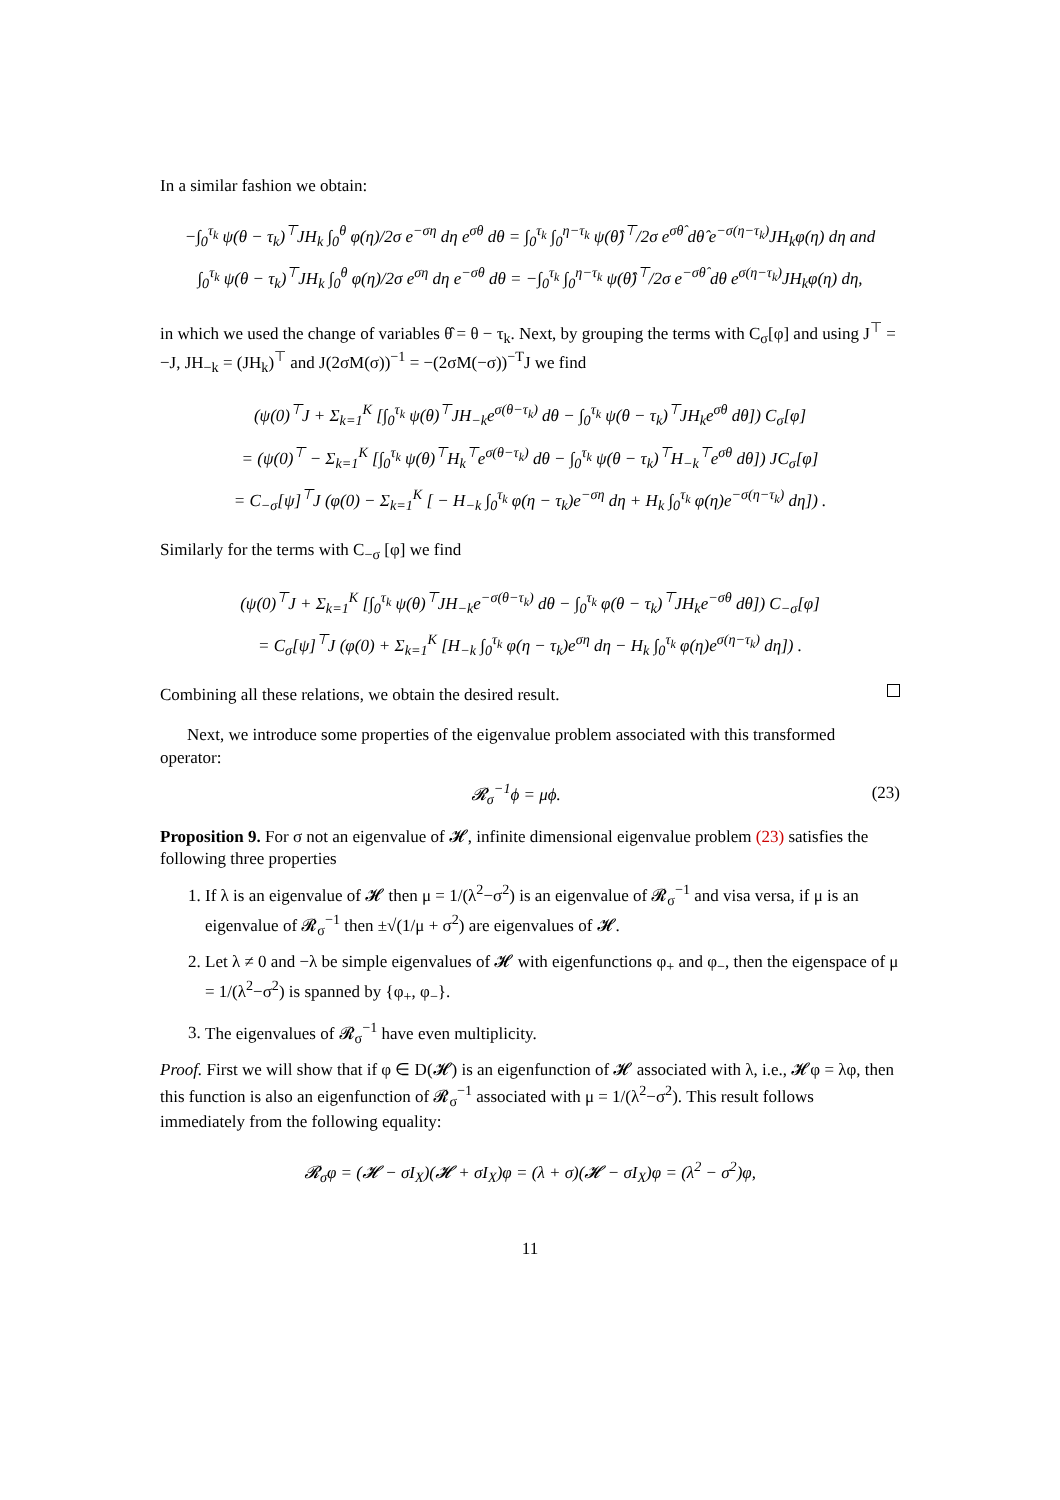In a similar fashion we obtain:
−∫<sub>0</sub><sup>τ<sub>k</sub></sup> ψ(θ − τ<sub>k</sub>)<sup>⊤</sup>JH<sub>k</sub> ∫<sub>0</sub><sup>θ</sup> φ(η)/2σ e<sup>−ση</sup> dη e<sup>σθ</sup> dθ = ∫<sub>0</sub><sup>τ<sub>k</sub></sup> ∫<sub>0</sub><sup>η−τ<sub>k</sub></sup> ψ(θ̂)<sup>⊤</sup>/2σ e<sup>σθ̂</sup> dθ̂ e<sup>−σ(η−τ<sub>k</sub>)</sup>JH<sub>k</sub>φ(η) dη and
∫<sub>0</sub><sup>τ<sub>k</sub></sup> ψ(θ − τ<sub>k</sub>)<sup>⊤</sup>JH<sub>k</sub> ∫<sub>0</sub><sup>θ</sup> φ(η)/2σ e<sup>ση</sup> dη e<sup>−σθ</sup> dθ = −∫<sub>0</sub><sup>τ<sub>k</sub></sup> ∫<sub>0</sub><sup>η−τ<sub>k</sub></sup> ψ(θ̂)<sup>⊤</sup>/2σ e<sup>−σθ̂</sup> dθ e<sup>σ(η−τ<sub>k</sub>)</sup>JH<sub>k</sub>φ(η) dη,
in which we used the change of variables θ̂ = θ − τ<sub>k</sub>. Next, by grouping the terms with C<sub>σ</sub>[φ] and using J<sup>⊤</sup> = −J, JH<sub>−k</sub> = (JH<sub>k</sub>)<sup>⊤</sup> and J(2σM(σ))<sup>−1</sup> = −(2σM(−σ))<sup>−T</sup>J we find
(ψ(0)<sup>⊤</sup>J + Σ<sub>k=1</sub><sup>K</sup> [∫<sub>0</sub><sup>τ<sub>k</sub></sup> ψ(θ)<sup>⊤</sup>JH<sub>−k</sub>e<sup>σ(θ−τ<sub>k</sub>)</sup> dθ − ∫<sub>0</sub><sup>τ<sub>k</sub></sup> ψ(θ − τ<sub>k</sub>)<sup>⊤</sup>JH<sub>k</sub>e<sup>σθ</sup> dθ]) C<sub>σ</sub>[φ]
= (ψ(0)<sup>⊤</sup> − Σ<sub>k=1</sub><sup>K</sup> [∫<sub>0</sub><sup>τ<sub>k</sub></sup> ψ(θ)<sup>⊤</sup>H<sub>k</sub><sup>⊤</sup>e<sup>σ(θ−τ<sub>k</sub>)</sup> dθ − ∫<sub>0</sub><sup>τ<sub>k</sub></sup> ψ(θ − τ<sub>k</sub>)<sup>⊤</sup>H<sub>−k</sub><sup>⊤</sup>e<sup>σθ</sup> dθ]) JC<sub>σ</sub>[φ]
= C<sub>−σ</sub>[ψ]<sup>⊤</sup>J (φ(0) − Σ<sub>k=1</sub><sup>K</sup> [ − H<sub>−k</sub> ∫<sub>0</sub><sup>τ<sub>k</sub></sup> φ(η − τ<sub>k</sub>)e<sup>−ση</sup> dη + H<sub>k</sub> ∫<sub>0</sub><sup>τ<sub>k</sub></sup> φ(η)e<sup>−σ(η−τ<sub>k</sub>)</sup> dη]) .
Similarly for the terms with C<sub>−σ</sub> [φ] we find
(ψ(0)<sup>⊤</sup>J + Σ<sub>k=1</sub><sup>K</sup> [∫<sub>0</sub><sup>τ<sub>k</sub></sup> ψ(θ)<sup>⊤</sup>JH<sub>−k</sub>e<sup>−σ(θ−τ<sub>k</sub>)</sup> dθ − ∫<sub>0</sub><sup>τ<sub>k</sub></sup> φ(θ − τ<sub>k</sub>)<sup>⊤</sup>JH<sub>k</sub>e<sup>−σθ</sup> dθ]) C<sub>−σ</sub>[φ]
= C<sub>σ</sub>[ψ]<sup>⊤</sup>J (φ(0) + Σ<sub>k=1</sub><sup>K</sup> [H<sub>−k</sub> ∫<sub>0</sub><sup>τ<sub>k</sub></sup> φ(η − τ<sub>k</sub>)e<sup>ση</sup> dη − H<sub>k</sub> ∫<sub>0</sub><sup>τ<sub>k</sub></sup> φ(η)e<sup>σ(η−τ<sub>k</sub>)</sup> dη]) .
Combining all these relations, we obtain the desired result.
Next, we introduce some properties of the eigenvalue problem associated with this transformed operator:
𝓡<sub>σ</sub><sup>−1</sup>ϕ = μϕ. (23)
Proposition 9. For σ not an eigenvalue of 𝓗, infinite dimensional eigenvalue problem (23) satisfies the following three properties
1. If λ is an eigenvalue of 𝓗 then μ = 1/(λ<sup>2</sup>−σ<sup>2</sup>) is an eigenvalue of 𝓡<sub>σ</sub><sup>−1</sup> and visa versa, if μ is an eigenvalue of 𝓡<sub>σ</sub><sup>−1</sup> then ±√(1/μ + σ<sup>2</sup>) are eigenvalues of 𝓗.
2. Let λ ≠ 0 and −λ be simple eigenvalues of 𝓗 with eigenfunctions φ<sub>+</sub> and φ<sub>−</sub>, then the eigenspace of μ = 1/(λ<sup>2</sup>−σ<sup>2</sup>) is spanned by {φ<sub>+</sub>, φ<sub>−</sub>}.
3. The eigenvalues of 𝓡<sub>σ</sub><sup>−1</sup> have even multiplicity.
Proof. First we will show that if φ ∈ D(𝓗) is an eigenfunction of 𝓗 associated with λ, i.e., 𝓗φ = λφ, then this function is also an eigenfunction of 𝓡<sub>σ</sub><sup>−1</sup> associated with μ = 1/(λ<sup>2</sup>−σ<sup>2</sup>). This result follows immediately from the following equality:
𝓡<sub>σ</sub>φ = (𝓗 − σI<sub>X</sub>)(𝓗 + σI<sub>X</sub>)φ = (λ + σ)(𝓗 − σI<sub>X</sub>)φ = (λ<sup>2</sup> − σ<sup>2</sup>)φ,
11